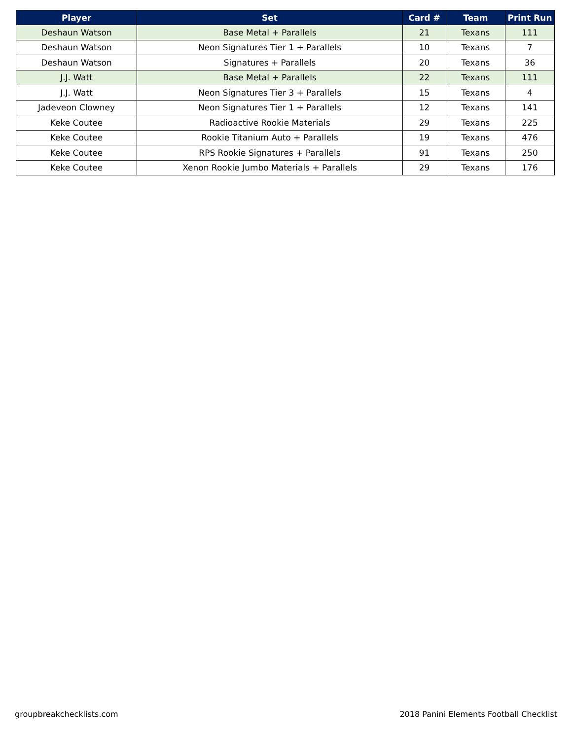| Player | Set | Card # | Team | Print Run |
| --- | --- | --- | --- | --- |
| Deshaun Watson | Base Metal + Parallels | 21 | Texans | 111 |
| Deshaun Watson | Neon Signatures Tier 1 + Parallels | 10 | Texans | 7 |
| Deshaun Watson | Signatures + Parallels | 20 | Texans | 36 |
| J.J. Watt | Base Metal + Parallels | 22 | Texans | 111 |
| J.J. Watt | Neon Signatures Tier 3 + Parallels | 15 | Texans | 4 |
| Jadeveon Clowney | Neon Signatures Tier 1 + Parallels | 12 | Texans | 141 |
| Keke Coutee | Radioactive Rookie Materials | 29 | Texans | 225 |
| Keke Coutee | Rookie Titanium Auto + Parallels | 19 | Texans | 476 |
| Keke Coutee | RPS Rookie Signatures + Parallels | 91 | Texans | 250 |
| Keke Coutee | Xenon Rookie Jumbo Materials + Parallels | 29 | Texans | 176 |
groupbreakchecklists.com 2018 Panini Elements Football Checklist